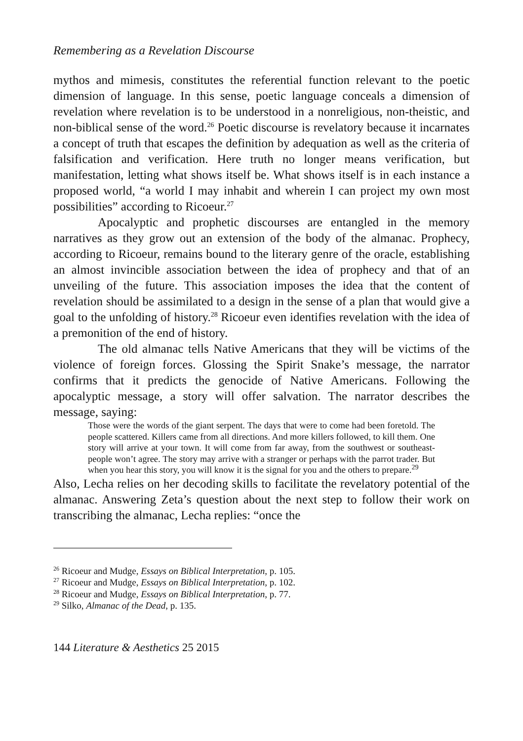Remembering as a Revelation Discourse
mythos and mimesis, constitutes the referential function relevant to the poetic dimension of language. In this sense, poetic language conceals a dimension of revelation where revelation is to be understood in a nonreligious, non-theistic, and non-biblical sense of the word.<sup>26</sup> Poetic discourse is revelatory because it incarnates a concept of truth that escapes the definition by adequation as well as the criteria of falsification and verification. Here truth no longer means verification, but manifestation, letting what shows itself be. What shows itself is in each instance a proposed world, “a world I may inhabit and wherein I can project my own most possibilities” according to Ricoeur.<sup>27</sup>
Apocalyptic and prophetic discourses are entangled in the memory narratives as they grow out an extension of the body of the almanac. Prophecy, according to Ricoeur, remains bound to the literary genre of the oracle, establishing an almost invincible association between the idea of prophecy and that of an unveiling of the future. This association imposes the idea that the content of revelation should be assimilated to a design in the sense of a plan that would give a goal to the unfolding of history.<sup>28</sup> Ricoeur even identifies revelation with the idea of a premonition of the end of history.
The old almanac tells Native Americans that they will be victims of the violence of foreign forces. Glossing the Spirit Snake’s message, the narrator confirms that it predicts the genocide of Native Americans. Following the apocalyptic message, a story will offer salvation. The narrator describes the message, saying:
Those were the words of the giant serpent. The days that were to come had been foretold. The people scattered. Killers came from all directions. And more killers followed, to kill them. One story will arrive at your town. It will come from far away, from the southwest or southeast-people won’t agree. The story may arrive with a stranger or perhaps with the parrot trader. But when you hear this story, you will know it is the signal for you and the others to prepare.<sup>29</sup>
Also, Lecha relies on her decoding skills to facilitate the revelatory potential of the almanac. Answering Zeta’s question about the next step to follow their work on transcribing the almanac, Lecha replies: “once the
<sup>26</sup> Ricoeur and Mudge, Essays on Biblical Interpretation, p. 105.
<sup>27</sup> Ricoeur and Mudge, Essays on Biblical Interpretation, p. 102.
<sup>28</sup> Ricoeur and Mudge, Essays on Biblical Interpretation, p. 77.
<sup>29</sup> Silko, Almanac of the Dead, p. 135.
144 Literature & Aesthetics 25 2015